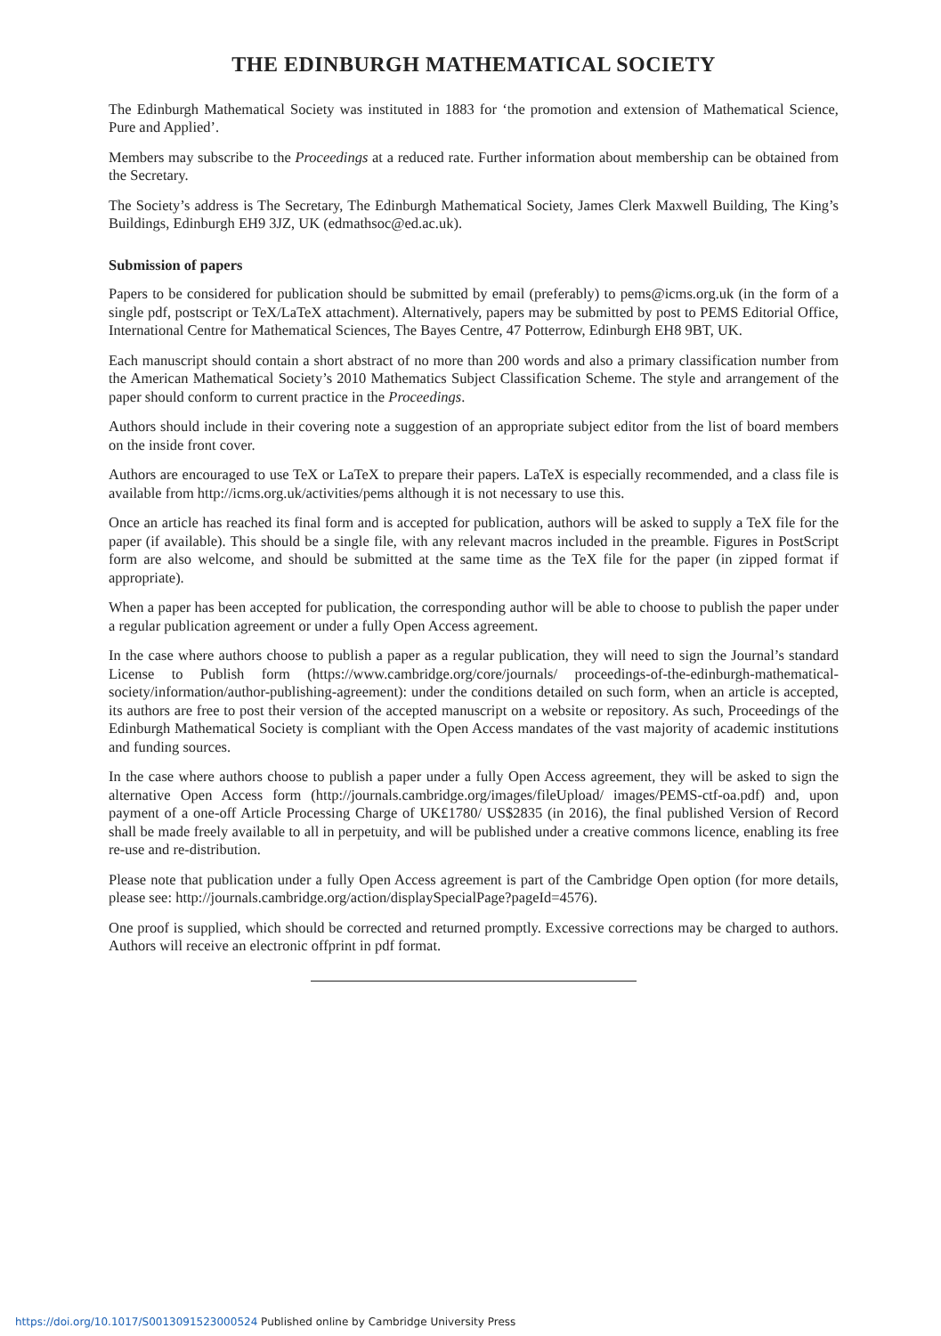THE EDINBURGH MATHEMATICAL SOCIETY
The Edinburgh Mathematical Society was instituted in 1883 for ‘the promotion and extension of Mathematical Science, Pure and Applied’.
Members may subscribe to the Proceedings at a reduced rate. Further information about membership can be obtained from the Secretary.
The Society’s address is The Secretary, The Edinburgh Mathematical Society, James Clerk Maxwell Building, The King’s Buildings, Edinburgh EH9 3JZ, UK (edmathsoc@ed.ac.uk).
Submission of papers
Papers to be considered for publication should be submitted by email (preferably) to pems@icms.org.uk (in the form of a single pdf, postscript or TeX/LaTeX attachment). Alternatively, papers may be submitted by post to PEMS Editorial Office, International Centre for Mathematical Sciences, The Bayes Centre, 47 Potterrow, Edinburgh EH8 9BT, UK.
Each manuscript should contain a short abstract of no more than 200 words and also a primary classification number from the American Mathematical Society’s 2010 Mathematics Subject Classification Scheme. The style and arrangement of the paper should conform to current practice in the Proceedings.
Authors should include in their covering note a suggestion of an appropriate subject editor from the list of board members on the inside front cover.
Authors are encouraged to use TeX or LaTeX to prepare their papers. LaTeX is especially recommended, and a class file is available from http://icms.org.uk/activities/pems although it is not necessary to use this.
Once an article has reached its final form and is accepted for publication, authors will be asked to supply a TeX file for the paper (if available). This should be a single file, with any relevant macros included in the preamble. Figures in PostScript form are also welcome, and should be submitted at the same time as the TeX file for the paper (in zipped format if appropriate).
When a paper has been accepted for publication, the corresponding author will be able to choose to publish the paper under a regular publication agreement or under a fully Open Access agreement.
In the case where authors choose to publish a paper as a regular publication, they will need to sign the Journal’s standard License to Publish form (https://www.cambridge.org/core/journals/ proceedings-of-the-edinburgh-mathematical-society/information/author-publishing-agreement): under the conditions detailed on such form, when an article is accepted, its authors are free to post their version of the accepted manuscript on a website or repository. As such, Proceedings of the Edinburgh Mathematical Society is compliant with the Open Access mandates of the vast majority of academic institutions and funding sources.
In the case where authors choose to publish a paper under a fully Open Access agreement, they will be asked to sign the alternative Open Access form (http://journals.cambridge.org/images/fileUpload/ images/PEMS-ctf-oa.pdf) and, upon payment of a one-off Article Processing Charge of UK£1780/ US$2835 (in 2016), the final published Version of Record shall be made freely available to all in perpetuity, and will be published under a creative commons licence, enabling its free re-use and re-distribution.
Please note that publication under a fully Open Access agreement is part of the Cambridge Open option (for more details, please see: http://journals.cambridge.org/action/displaySpecialPage?pageId=4576).
One proof is supplied, which should be corrected and returned promptly. Excessive corrections may be charged to authors. Authors will receive an electronic offprint in pdf format.
https://doi.org/10.1017/S0013091523000524 Published online by Cambridge University Press